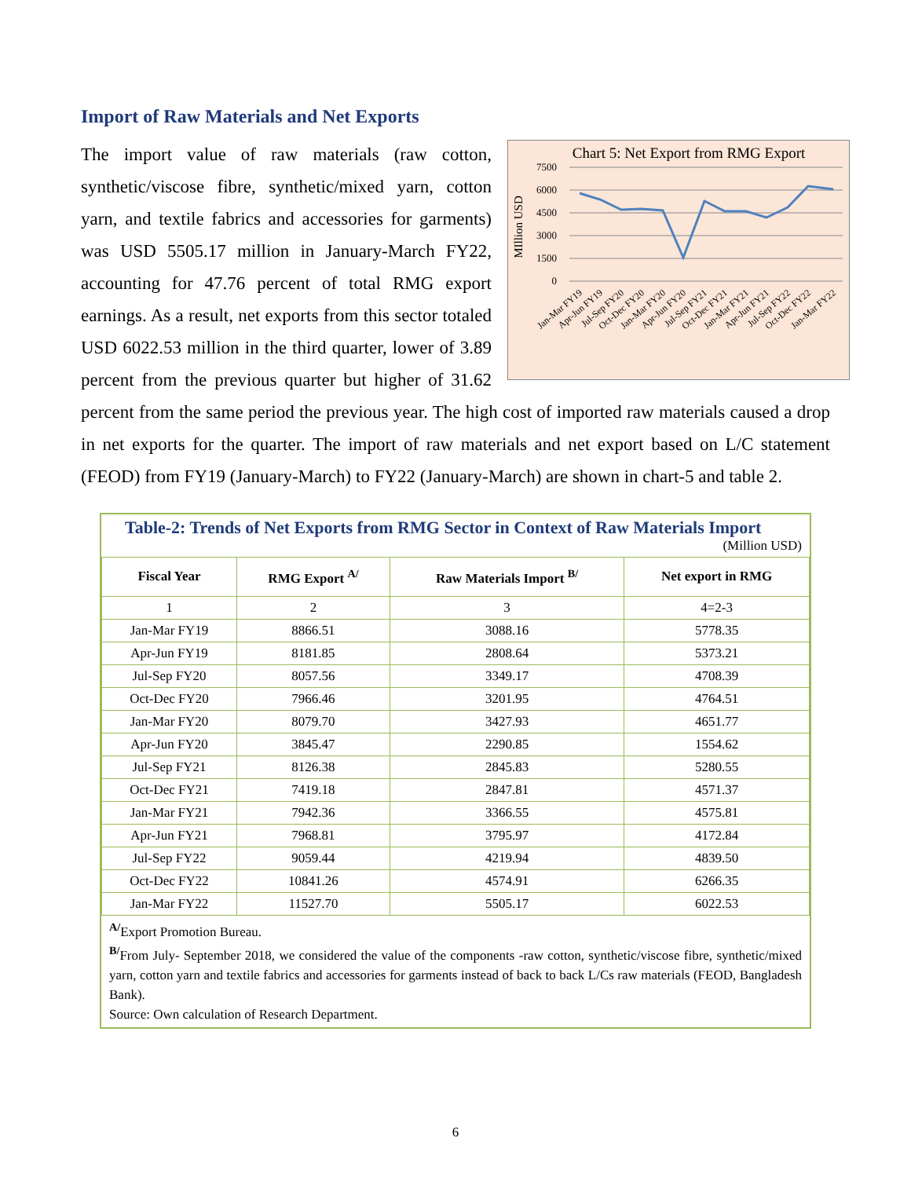Import of Raw Materials and Net Exports
Chart 5: Net Export from RMG Export
7500
6000
4500
3000
1500
0
MIllion USD
Jan-Mar FY19
Apr-Jun FY19
Jul-Sep FY20
Oct-Dec FY20
Jan-Mar FY20
Apr-Jun FY20
Jul-Sep FY21
Oct-Dec FY21
Jan-Mar FY21
Apr-Jun FY21
Jul-Sep FY22
Oct-Dec FY22
Jan-Mar FY22
The import value of raw materials (raw cotton, synthetic/viscose fibre, synthetic/mixed yarn, cotton yarn, and textile fabrics and accessories for garments) was USD 5505.17 million in January-March FY22, accounting for 47.76 percent of total RMG export earnings. As a result, net exports from this sector totaled USD 6022.53 million in the third quarter, lower of 3.89 percent from the previous quarter but higher of 31.62 percent from the same period the previous year. The high cost of imported raw materials caused a drop in net exports for the quarter. The import of raw materials and net export based on L/C statement (FEOD) from FY19 (January-March) to FY22 (January-March) are shown in chart-5 and table 2.
Table-2: Trends of Net Exports from RMG Sector in Context of Raw Materials Import
(Million USD)
| Fiscal Year | RMG Export <sup>A/</sup> | Raw Materials Import <sup>B/</sup> | Net export in RMG |
| --- | --- | --- | --- |
| 1 | 2 | 3 | 4=2-3 |
| Jan-Mar FY19 | 8866.51 | 3088.16 | 5778.35 |
| Apr-Jun FY19 | 8181.85 | 2808.64 | 5373.21 |
| Jul-Sep FY20 | 8057.56 | 3349.17 | 4708.39 |
| Oct-Dec FY20 | 7966.46 | 3201.95 | 4764.51 |
| Jan-Mar FY20 | 8079.70 | 3427.93 | 4651.77 |
| Apr-Jun FY20 | 3845.47 | 2290.85 | 1554.62 |
| Jul-Sep FY21 | 8126.38 | 2845.83 | 5280.55 |
| Oct-Dec FY21 | 7419.18 | 2847.81 | 4571.37 |
| Jan-Mar FY21 | 7942.36 | 3366.55 | 4575.81 |
| Apr-Jun FY21 | 7968.81 | 3795.97 | 4172.84 |
| Jul-Sep FY22 | 9059.44 | 4219.94 | 4839.50 |
| Oct-Dec FY22 | 10841.26 | 4574.91 | 6266.35 |
| Jan-Mar FY22 | 11527.70 | 5505.17 | 6022.53 |
<sup>A/</sup>Export Promotion Bureau.
<sup>B/</sup>From July- September 2018, we considered the value of the components -raw cotton, synthetic/viscose fibre, synthetic/mixed yarn, cotton yarn and textile fabrics and accessories for garments instead of back to back L/Cs raw materials (FEOD, Bangladesh Bank).
Source: Own calculation of Research Department.
6